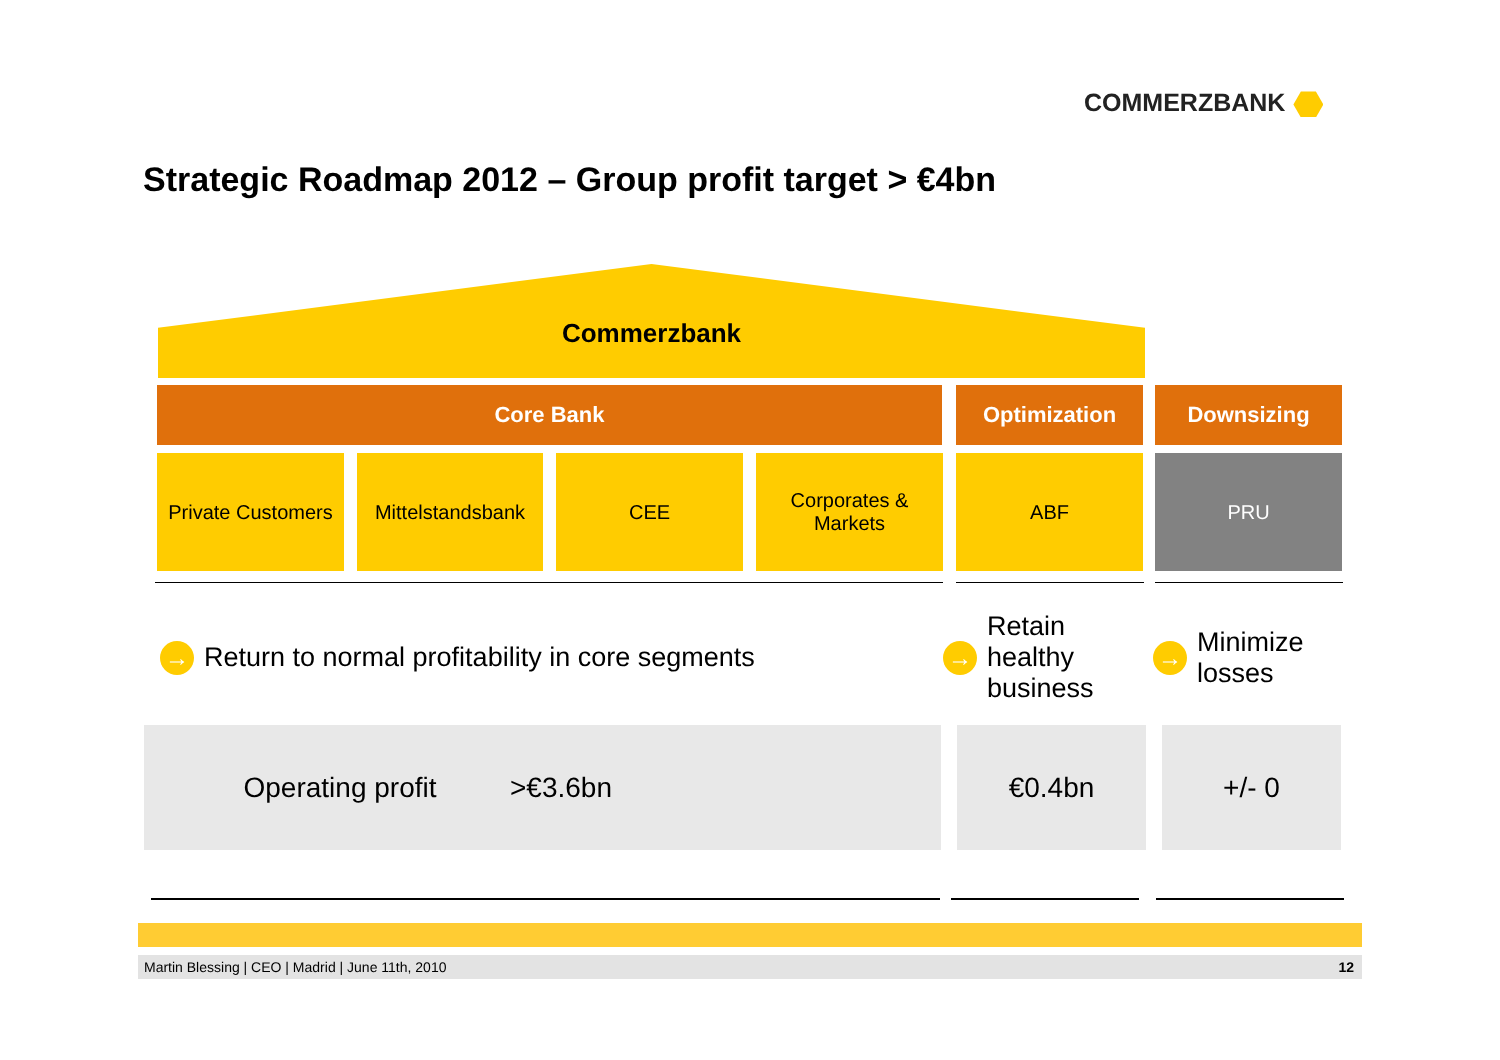COMMERZBANK
Strategic Roadmap 2012 – Group profit target > €4bn
Commerzbank
Core Bank Optimization Downsizing
Private Customers
Mittelstandsbank
CEE
Corporates &
Markets
ABF PRU
→ Return to normal profitability in core segments
→ Retain
healthy
business
→ Minimize
losses
Operating profit >€3.6bn €0.4bn +/- 0
Martin Blessing | CEO | Madrid | June 11th, 2010 12